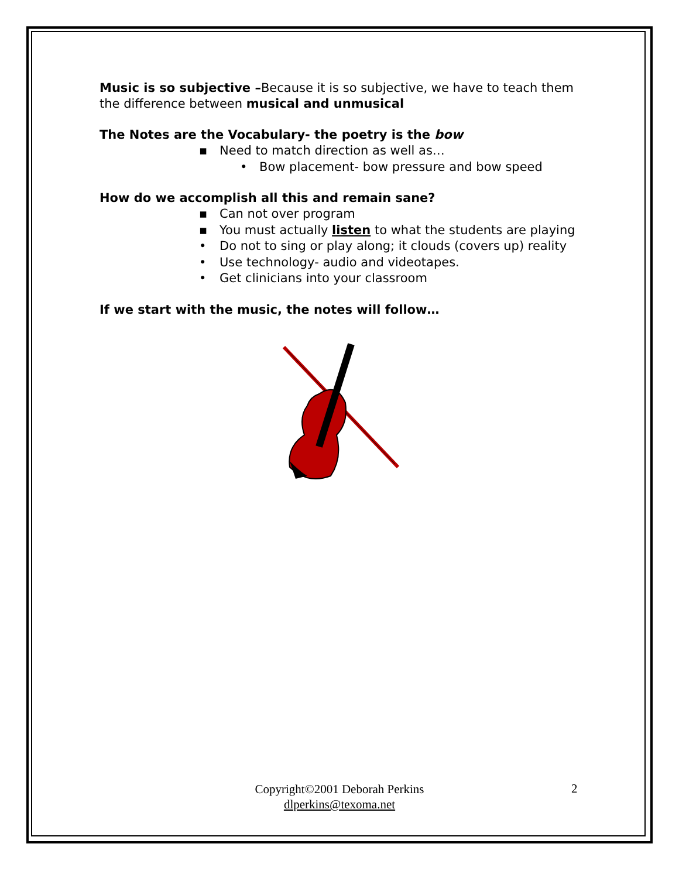Music is so subjective –Because it is so subjective, we have to teach them the difference between musical and unmusical
The Notes are the Vocabulary- the poetry is the bow
▪ Need to match direction as well as…
• Bow placement- bow pressure and bow speed
How do we accomplish all this and remain sane?
▪ Can not over program
▪ You must actually listen to what the students are playing
• Do not to sing or play along; it clouds (covers up) reality
• Use technology- audio and videotapes.
• Get clinicians into your classroom
If we start with the music, the notes will follow…
Copyright©2001 Deborah Perkins
dlperkins@texoma.net
2